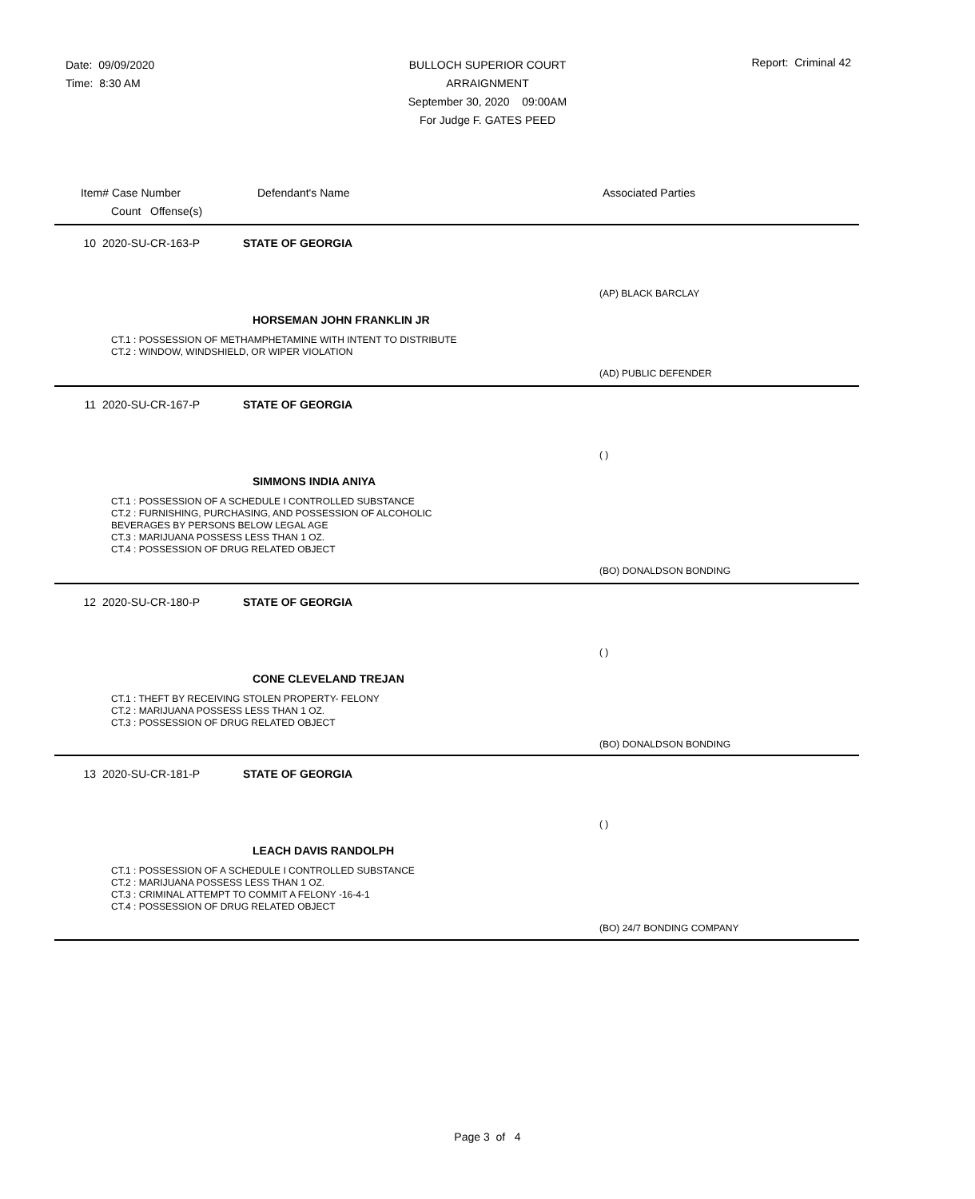Date: 09/09/2020
Time: 8:30 AM
BULLOCH SUPERIOR COURT
ARRAIGNMENT
September 30, 2020 09:00AM
For Judge F. GATES PEED
Report: Criminal 42
Item# Case Number Defendant's Name Associated Parties
Count Offense(s)
10 2020-SU-CR-163-P STATE OF GEORGIA
(AP) BLACK BARCLAY
HORSEMAN JOHN FRANKLIN JR
CT.1 : POSSESSION OF METHAMPHETAMINE WITH INTENT TO DISTRIBUTE
CT.2 : WINDOW, WINDSHIELD, OR WIPER VIOLATION
(AD) PUBLIC DEFENDER
11 2020-SU-CR-167-P STATE OF GEORGIA
( )
SIMMONS INDIA ANIYA
CT.1 : POSSESSION OF A SCHEDULE I CONTROLLED SUBSTANCE
CT.2 : FURNISHING, PURCHASING, AND POSSESSION OF ALCOHOLIC
BEVERAGES BY PERSONS BELOW LEGAL AGE
CT.3 : MARIJUANA POSSESS LESS THAN 1 OZ.
CT.4 : POSSESSION OF DRUG RELATED OBJECT
(BO) DONALDSON BONDING
12 2020-SU-CR-180-P STATE OF GEORGIA
( )
CONE CLEVELAND TREJAN
CT.1 : THEFT BY RECEIVING STOLEN PROPERTY- FELONY
CT.2 : MARIJUANA POSSESS LESS THAN 1 OZ.
CT.3 : POSSESSION OF DRUG RELATED OBJECT
(BO) DONALDSON BONDING
13 2020-SU-CR-181-P STATE OF GEORGIA
( )
LEACH DAVIS RANDOLPH
CT.1 : POSSESSION OF A SCHEDULE I CONTROLLED SUBSTANCE
CT.2 : MARIJUANA POSSESS LESS THAN 1 OZ.
CT.3 : CRIMINAL ATTEMPT TO COMMIT A FELONY -16-4-1
CT.4 : POSSESSION OF DRUG RELATED OBJECT
(BO) 24/7 BONDING COMPANY
Page 3 of 4